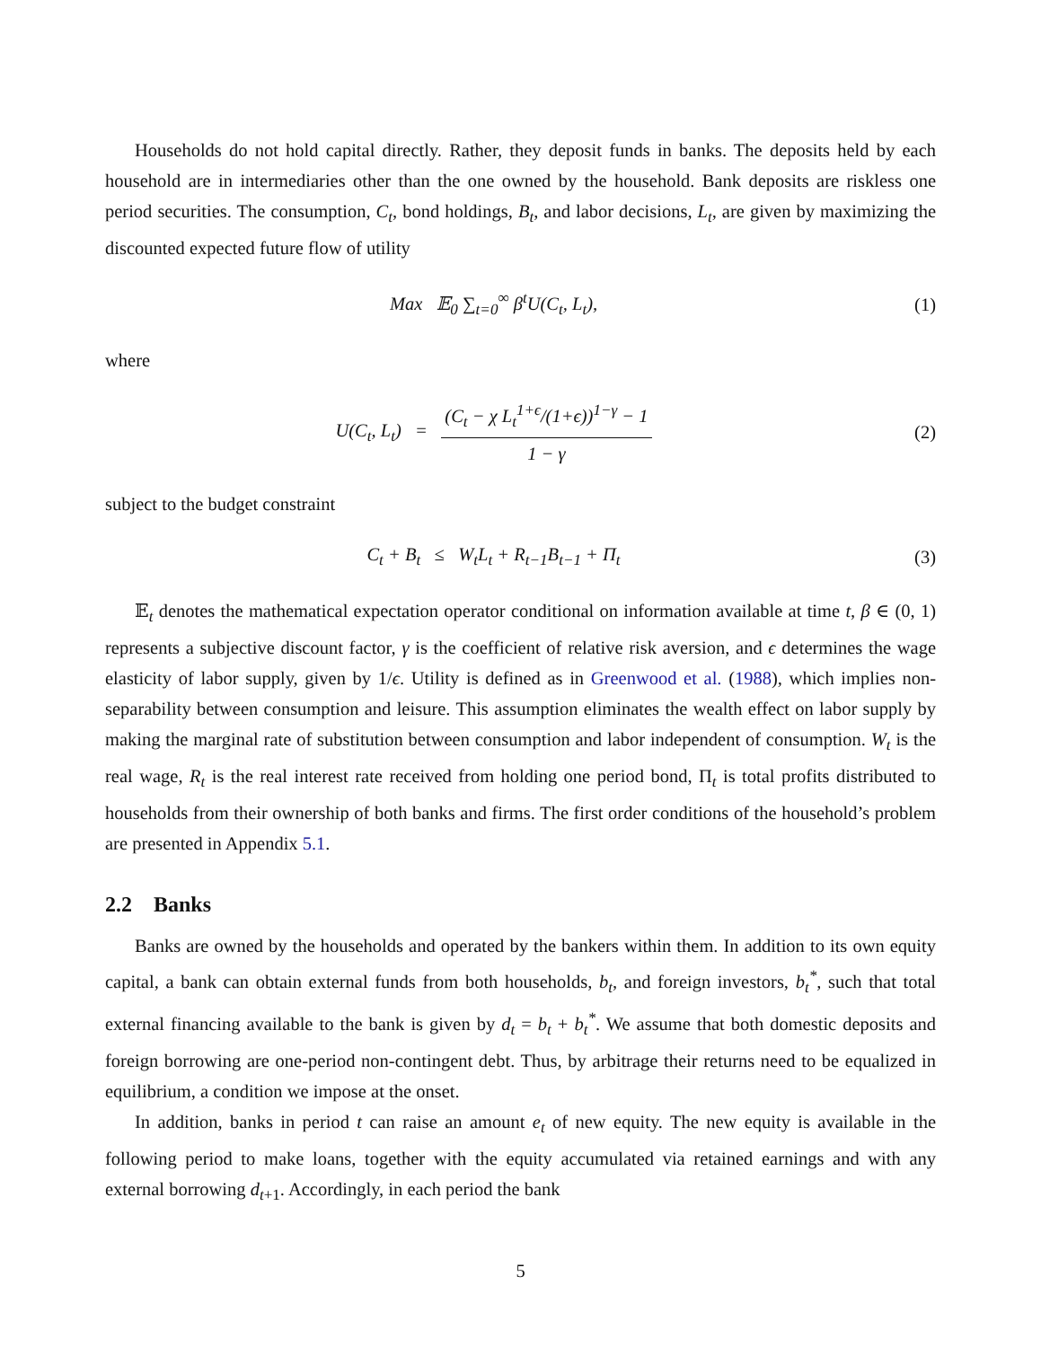Households do not hold capital directly. Rather, they deposit funds in banks. The deposits held by each household are in intermediaries other than the one owned by the household. Bank deposits are riskless one period securities. The consumption, C<sub>t</sub>, bond holdings, B<sub>t</sub>, and labor decisions, L<sub>t</sub>, are given by maximizing the discounted expected future flow of utility
Max 𝔼<sub>0</sub> ∑<sub>t=0</sub><sup>∞</sup> β<sup>t</sup>U(C<sub>t</sub>, L<sub>t</sub>), (1)
where
U(C<sub>t</sub>, L<sub>t</sub>) = (C<sub>t</sub> − χ L<sub>t</sub><sup>1+ϵ</sup>/(1+ϵ))<sup>1−γ</sup> − 1 1 − γ
(2)
subject to the budget constraint
C<sub>t</sub> + B<sub>t</sub> ≤ W<sub>t</sub>L<sub>t</sub> + R<sub>t−1</sub>B<sub>t−1</sub> + Π<sub>t</sub>
(3)
𝔼<sub>t</sub> denotes the mathematical expectation operator conditional on information available at time t, β ∈ (0, 1) represents a subjective discount factor, γ is the coefficient of relative risk aversion, and ϵ determines the wage elasticity of labor supply, given by 1/ϵ. Utility is defined as in Greenwood et al. (1988), which implies non-separability between consumption and leisure. This assumption eliminates the wealth effect on labor supply by making the marginal rate of substitution between consumption and labor independent of consumption. W<sub>t</sub> is the real wage, R<sub>t</sub> is the real interest rate received from holding one period bond, Π<sub>t</sub> is total profits distributed to households from their ownership of both banks and firms. The first order conditions of the household’s problem are presented in Appendix 5.1.
2.2 Banks
Banks are owned by the households and operated by the bankers within them. In addition to its own equity capital, a bank can obtain external funds from both households, b<sub>t</sub>, and foreign investors, b<sub>t</sub><sup>*</sup>, such that total external financing available to the bank is given by d<sub>t</sub> = b<sub>t</sub> + b<sub>t</sub><sup>*</sup>. We assume that both domestic deposits and foreign borrowing are one-period non-contingent debt. Thus, by arbitrage their returns need to be equalized in equilibrium, a condition we impose at the onset.
In addition, banks in period t can raise an amount e<sub>t</sub> of new equity. The new equity is available in the following period to make loans, together with the equity accumulated via retained earnings and with any external borrowing d<sub>t+1</sub>. Accordingly, in each period the bank
5